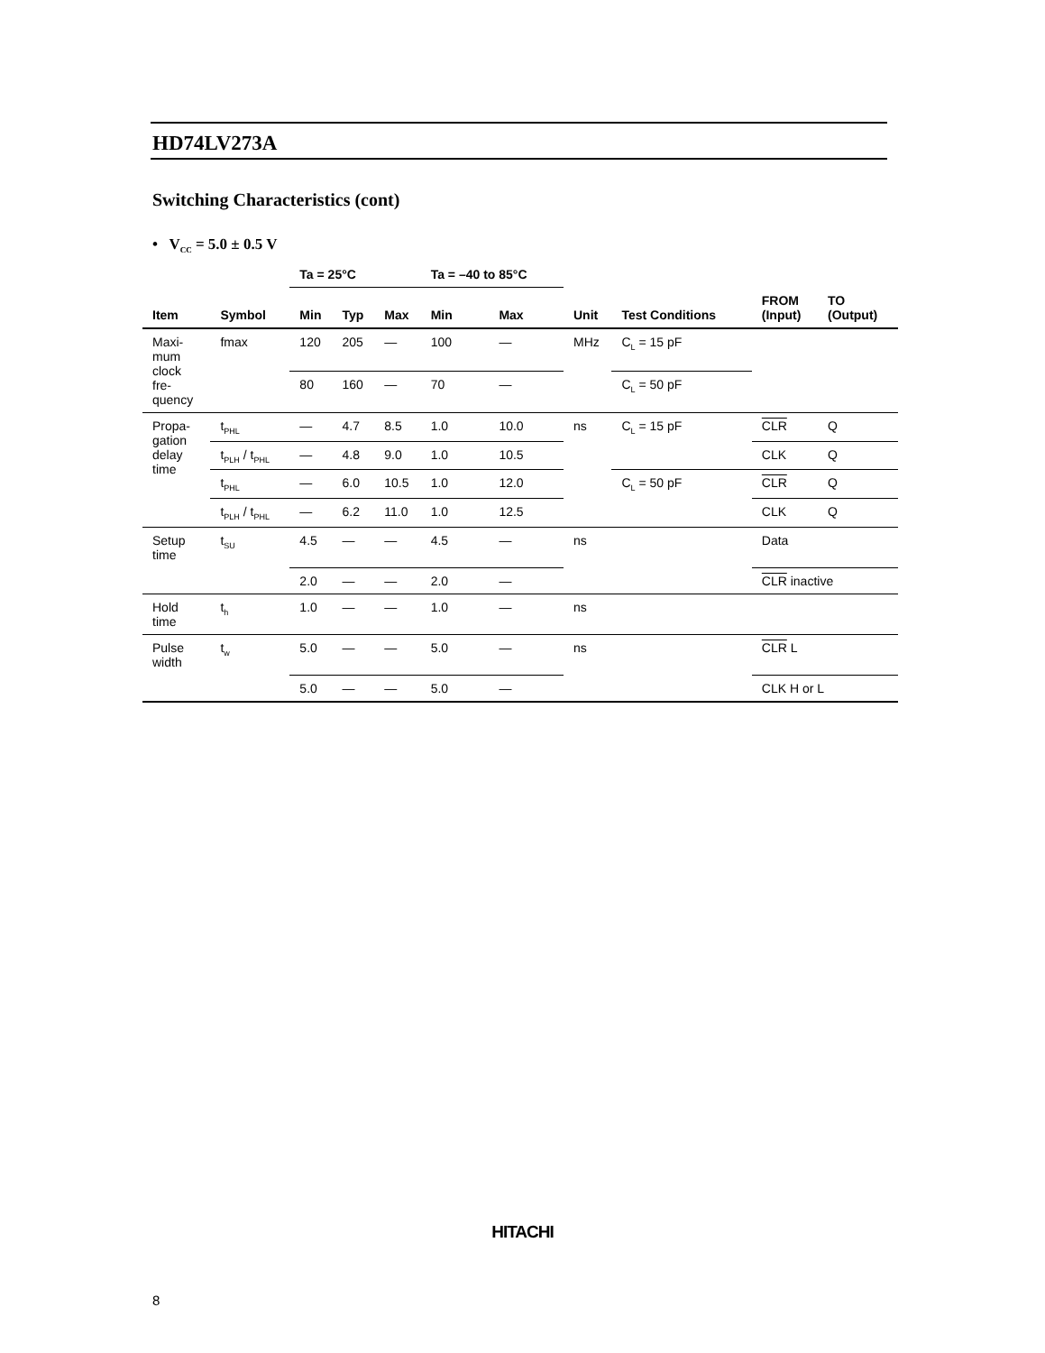HD74LV273A
Switching Characteristics (cont)
• V<sub>CC</sub> = 5.0 ± 0.5 V
| | | Ta = 25°C | | | Ta = –40 to 85°C | | | | | |
| --- | --- | --- | --- | --- | --- | --- | --- | --- | --- | --- |
| Item | Symbol | Min | Typ | Max | Min | Max | Unit | Test Conditions | FROM (Input) | TO (Output) |
| Maxi- mum clock fre- quency | fmax | 120 | 205 | — | 100 | — | MHz | C<sub>L</sub> = 15 pF | | |
| | | 80 | 160 | — | 70 | — | | C<sub>L</sub> = 50 pF | | |
| Propa- gation delay time | t<sub>PHL</sub> | — | 4.7 | 8.5 | 1.0 | 10.0 | ns | C<sub>L</sub> = 15 pF | CLR | Q |
| | t<sub>PLH</sub> / t<sub>PHL</sub> | — | 4.8 | 9.0 | 1.0 | 10.5 | | | CLK | Q |
| | t<sub>PHL</sub> | — | 6.0 | 10.5 | 1.0 | 12.0 | | C<sub>L</sub> = 50 pF | CLR | Q |
| | t<sub>PLH</sub> / t<sub>PHL</sub> | — | 6.2 | 11.0 | 1.0 | 12.5 | | | CLK | Q |
| Setup time | t<sub>SU</sub> | 4.5 | — | — | 4.5 | — | ns | | Data | |
| | | 2.0 | — | — | 2.0 | — | | | CLR inactive | |
| Hold time | t<sub>h</sub> | 1.0 | — | — | 1.0 | — | ns | | | |
| Pulse width | t<sub>w</sub> | 5.0 | — | — | 5.0 | — | ns | | CLR L | |
| | | 5.0 | — | — | 5.0 | — | | | CLK H or L | |
HITACHI
8